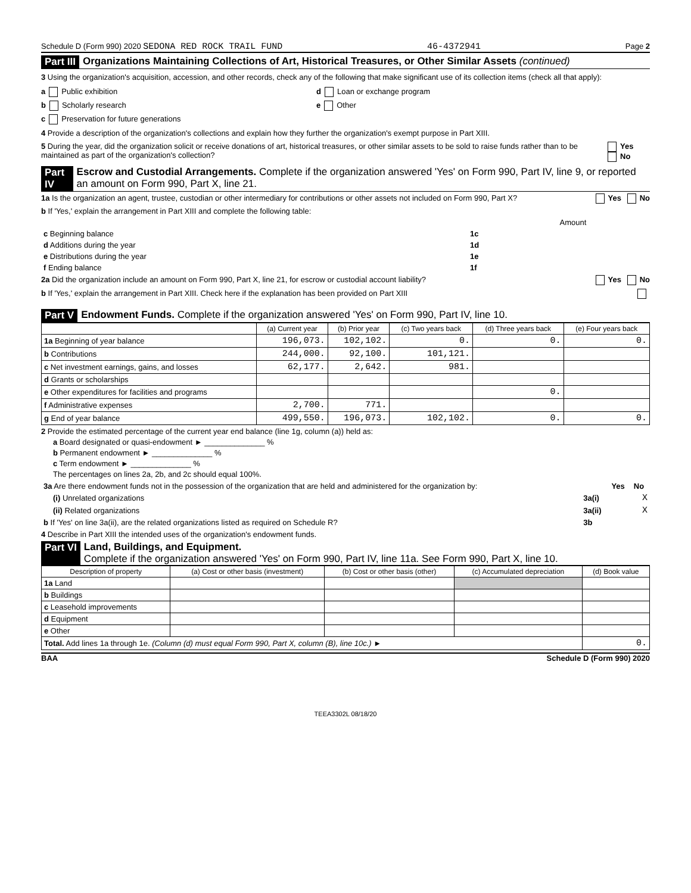Schedule D (Form 990) 2020 SEDONA RED ROCK TRAIL FUND 46-4372941 Page 2
Part III Organizations Maintaining Collections of Art, Historical Treasures, or Other Similar Assets (continued)
3 Using the organization's acquisition, accession, and other records, check any of the following that make significant use of its collection items (check all that apply):
a Public exhibition d Loan or exchange program
b Scholarly research e Other
c Preservation for future generations
4 Provide a description of the organization's collections and explain how they further the organization's exempt purpose in Part XIII.
5 During the year, did the organization solicit or receive donations of art, historical treasures, or other similar assets to be sold to raise funds rather than to be maintained as part of the organization's collection? Yes No
Part IV Escrow and Custodial Arrangements. Complete if the organization answered 'Yes' on Form 990, Part IV, line 9, or reported an amount on Form 990, Part X, line 21.
1a Is the organization an agent, trustee, custodian or other intermediary for contributions or other assets not included on Form 990, Part X? Yes No
b If 'Yes,' explain the arrangement in Part XIII and complete the following table:
| | | Amount |
| c Beginning balance | 1c | |
| d Additions during the year | 1d | |
| e Distributions during the year | 1e | |
| f Ending balance | 1f | |
2a Did the organization include an amount on Form 990, Part X, line 21, for escrow or custodial account liability? Yes No
b If 'Yes,' explain the arrangement in Part XIII. Check here if the explanation has been provided on Part XIII
Part V Endowment Funds. Complete if the organization answered 'Yes' on Form 990, Part IV, line 10.
| | (a) Current year | (b) Prior year | (c) Two years back | (d) Three years back | (e) Four years back |
| --- | --- | --- | --- | --- | --- |
| 1a Beginning of year balance | 196,073. | 102,102. | 0. | 0. | 0. |
| b Contributions | 244,000. | 92,100. | 101,121. | | |
| c Net investment earnings, gains, and losses | 62,177. | 2,642. | 981. | | |
| d Grants or scholarships | | | | | |
| e Other expenditures for facilities and programs | | | | 0. | |
| f Administrative expenses | 2,700. | 771. | | | |
| g End of year balance | 499,550. | 196,073. | 102,102. | 0. | 0. |
2 Provide the estimated percentage of the current year end balance (line 1g, column (a)) held as:
a Board designated or quasi-endowment ► ______________ %
b Permanent endowment ► ______________ %
c Term endowment ► ______________ %
The percentages on lines 2a, 2b, and 2c should equal 100%.
| 3a Are there endowment funds not in the possession of the organization that are held and administered for the organization by: | | Yes | No |
| (i) Unrelated organizations | 3a(i) | | X |
| (ii) Related organizations | 3a(ii) | | X |
| b If 'Yes' on line 3a(ii), are the related organizations listed as required on Schedule R? | 3b | | |
4 Describe in Part XIII the intended uses of the organization's endowment funds.
Part VI Land, Buildings, and Equipment.
Complete if the organization answered 'Yes' on Form 990, Part IV, line 11a. See Form 990, Part X, line 10.
| Description of property | (a) Cost or other basis (investment) | (b) Cost or other basis (other) | (c) Accumulated depreciation | (d) Book value |
| --- | --- | --- | --- | --- |
| 1a Land | | | | |
| b Buildings | | | | |
| c Leasehold improvements | | | | |
| d Equipment | | | | |
| e Other | | | | |
| Total. Add lines 1a through 1e. (Column (d) must equal Form 990, Part X, column (B), line 10c.) ► | | | | 0. |
BAA Schedule D (Form 990) 2020
TEEA3302L 08/18/20